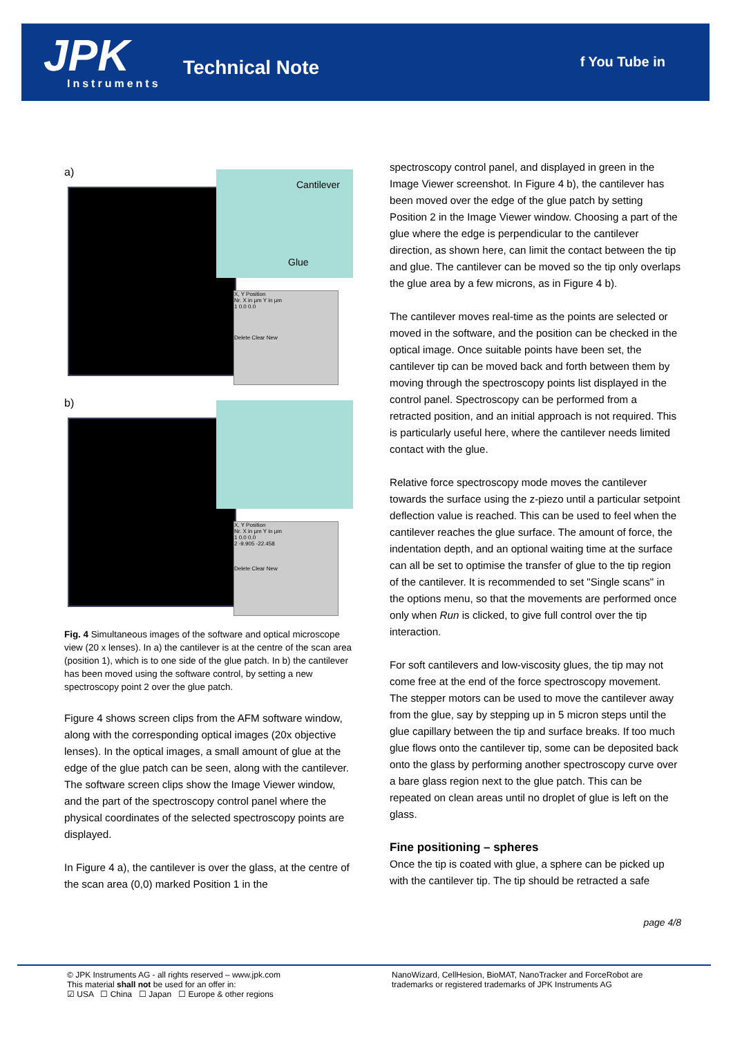JPK Instruments
Technical Note f You Tube in
a)
Cantilever
Glue
X, Y Position
Nr. X in µm Y in µm
1 0.0 0.0
Delete Clear New
b)
X, Y Position
Nr. X in µm Y in µm
1 0.0 0.0
2 -9.905 -22.458
Delete Clear New
Fig. 4 Simultaneous images of the software and optical microscope view (20 x lenses). In a) the cantilever is at the centre of the scan area (position 1), which is to one side of the glue patch. In b) the cantilever has been moved using the software control, by setting a new spectroscopy point 2 over the glue patch.
Figure 4 shows screen clips from the AFM software window, along with the corresponding optical images (20x objective lenses). In the optical images, a small amount of glue at the edge of the glue patch can be seen, along with the cantilever. The software screen clips show the Image Viewer window, and the part of the spectroscopy control panel where the physical coordinates of the selected spectroscopy points are displayed.
In Figure 4 a), the cantilever is over the glass, at the centre of the scan area (0,0) marked Position 1 in the
spectroscopy control panel, and displayed in green in the Image Viewer screenshot. In Figure 4 b), the cantilever has been moved over the edge of the glue patch by setting Position 2 in the Image Viewer window. Choosing a part of the glue where the edge is perpendicular to the cantilever direction, as shown here, can limit the contact between the tip and glue. The cantilever can be moved so the tip only overlaps the glue area by a few microns, as in Figure 4 b).
The cantilever moves real-time as the points are selected or moved in the software, and the position can be checked in the optical image. Once suitable points have been set, the cantilever tip can be moved back and forth between them by moving through the spectroscopy points list displayed in the control panel. Spectroscopy can be performed from a retracted position, and an initial approach is not required. This is particularly useful here, where the cantilever needs limited contact with the glue.
Relative force spectroscopy mode moves the cantilever towards the surface using the z-piezo until a particular setpoint deflection value is reached. This can be used to feel when the cantilever reaches the glue surface. The amount of force, the indentation depth, and an optional waiting time at the surface can all be set to optimise the transfer of glue to the tip region of the cantilever. It is recommended to set "Single scans" in the options menu, so that the movements are performed once only when Run is clicked, to give full control over the tip interaction.
For soft cantilevers and low-viscosity glues, the tip may not come free at the end of the force spectroscopy movement. The stepper motors can be used to move the cantilever away from the glue, say by stepping up in 5 micron steps until the glue capillary between the tip and surface breaks. If too much glue flows onto the cantilever tip, some can be deposited back onto the glass by performing another spectroscopy curve over a bare glass region next to the glue patch. This can be repeated on clean areas until no droplet of glue is left on the glass.
Fine positioning – spheres
Once the tip is coated with glue, a sphere can be picked up with the cantilever tip. The tip should be retracted a safe
page 4/8
© JPK Instruments AG - all rights reserved – www.jpk.com
This material shall not be used for an offer in:
☑ USA ☐ China ☐ Japan ☐ Europe & other regions
NanoWizard, CellHesion, BioMAT, NanoTracker and ForceRobot are
trademarks or registered trademarks of JPK Instruments AG